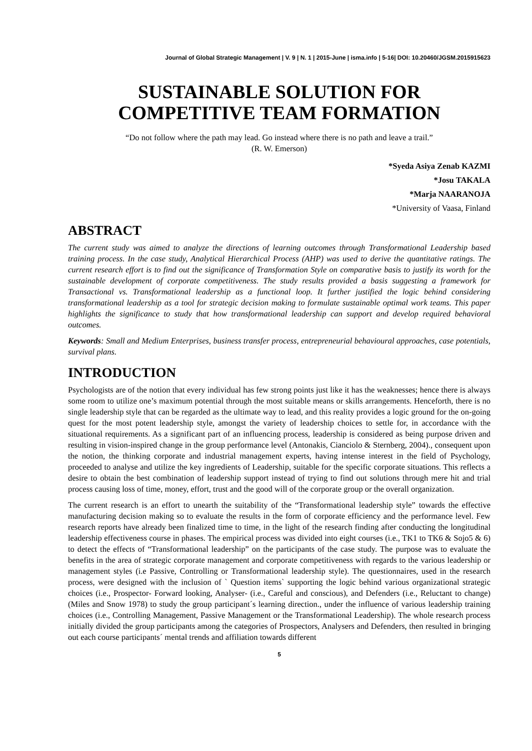Journal of Global Strategic Management | V. 9 | N. 1 | 2015-June | isma.info | 5-16| DOI: 10.20460/JGSM.2015915623
SUSTAINABLE SOLUTION FOR
COMPETITIVE TEAM FORMATION
“Do not follow where the path may lead. Go instead where there is no path and leave a trail.”
(R. W. Emerson)
*Syeda Asiya Zenab KAZMI
*Josu TAKALA
*Marja NAARANOJA
*University of Vaasa, Finland
ABSTRACT
The current study was aimed to analyze the directions of learning outcomes through Transformational Leadership based training process. In the case study, Analytical Hierarchical Process (AHP) was used to derive the quantitative ratings. The current research effort is to find out the significance of Transformation Style on comparative basis to justify its worth for the sustainable development of corporate competitiveness. The study results provided a basis suggesting a framework for Transactional vs. Transformational leadership as a functional loop. It further justified the logic behind considering transformational leadership as a tool for strategic decision making to formulate sustainable optimal work teams. This paper highlights the significance to study that how transformational leadership can support and develop required behavioral outcomes.
Keywords: Small and Medium Enterprises, business transfer process, entrepreneurial behavioural approaches, case potentials, survival plans.
INTRODUCTION
Psychologists are of the notion that every individual has few strong points just like it has the weaknesses; hence there is always some room to utilize one’s maximum potential through the most suitable means or skills arrangements. Henceforth, there is no single leadership style that can be regarded as the ultimate way to lead, and this reality provides a logic ground for the on-going quest for the most potent leadership style, amongst the variety of leadership choices to settle for, in accordance with the situational requirements. As a significant part of an influencing process, leadership is considered as being purpose driven and resulting in vision-inspired change in the group performance level (Antonakis, Cianciolo & Sternberg, 2004)., consequent upon the notion, the thinking corporate and industrial management experts, having intense interest in the field of Psychology, proceeded to analyse and utilize the key ingredients of Leadership, suitable for the specific corporate situations. This reflects a desire to obtain the best combination of leadership support instead of trying to find out solutions through mere hit and trial process causing loss of time, money, effort, trust and the good will of the corporate group or the overall organization.
The current research is an effort to unearth the suitability of the “Transformational leadership style” towards the effective manufacturing decision making so to evaluate the results in the form of corporate efficiency and the performance level. Few research reports have already been finalized time to time, in the light of the research finding after conducting the longitudinal leadership effectiveness course in phases. The empirical process was divided into eight courses (i.e., TK1 to TK6 & Sojo5 & 6) to detect the effects of “Transformational leadership” on the participants of the case study. The purpose was to evaluate the benefits in the area of strategic corporate management and corporate competitiveness with regards to the various leadership or management styles (i.e Passive, Controlling or Transformational leadership style). The questionnaires, used in the research process, were designed with the inclusion of ` Question items` supporting the logic behind various organizational strategic choices (i.e., Prospector- Forward looking, Analyser- (i.e., Careful and conscious), and Defenders (i.e., Reluctant to change) (Miles and Snow 1978) to study the group participant´s learning direction., under the influence of various leadership training choices (i.e., Controlling Management, Passive Management or the Transformational Leadership). The whole research process initially divided the group participants among the categories of Prospectors, Analysers and Defenders, then resulted in bringing out each course participants´ mental trends and affiliation towards different
5